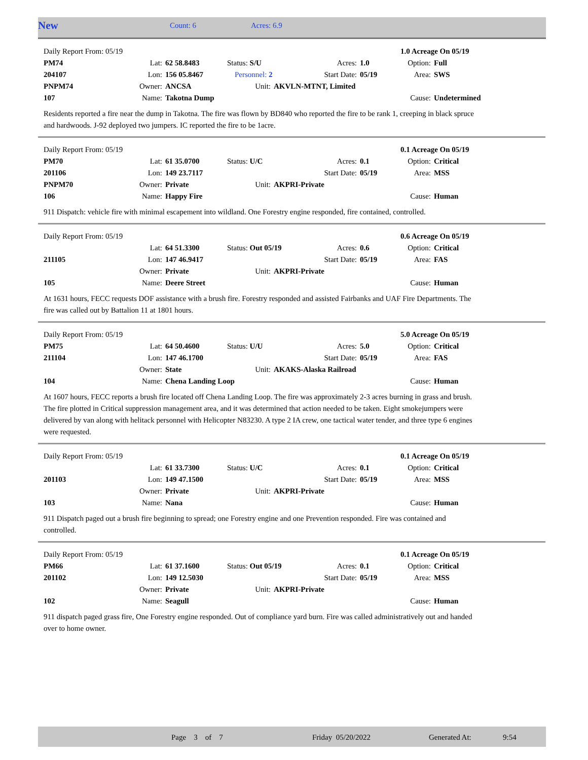| New | Count: 6 | Acres: 6.9 |
| Daily Report From: 05/19 | | | | | | | 1.0 Acreage On 05/19 | |
| PM74 | Lat: | 62 58.8483 | Status: S/U | | Acres: | 1.0 | Option: | Full |
| 204107 | Lon: | 156 05.8467 | Personnel: 2 | | Start Date: | 05/19 | Area: | SWS |
| PNPM74 | Owner: | ANCSA | Unit: | AKVLN-MTNT, Limited | | | | |
| 107 | Name: | Takotna Dump | | | | | Cause: | Undetermined |
Residents reported a fire near the dump in Takotna. The fire was flown by BD840 who reported the fire to be rank 1, creeping in black spruce and hardwoods. J-92 deployed two jumpers. IC reported the fire to be 1acre.
| Daily Report From: 05/19 | | | | | | | 0.1 Acreage On 05/19 | |
| PM70 | Lat: | 61 35.0700 | Status: U/C | | Acres: | 0.1 | Option: | Critical |
| 201106 | Lon: | 149 23.7117 | | | Start Date: | 05/19 | Area: | MSS |
| PNPM70 | Owner: | Private | Unit: | AKPRI-Private | | | | |
| 106 | Name: | Happy Fire | | | | | Cause: | Human |
911 Dispatch: vehicle fire with minimal escapement into wildland. One Forestry engine responded, fire contained, controlled.
| Daily Report From: 05/19 | | | | | | | 0.6 Acreage On 05/19 | |
| | Lat: | 64 51.3300 | Status: Out 05/19 | | Acres: | 0.6 | Option: | Critical |
| 211105 | Lon: | 147 46.9417 | | | Start Date: | 05/19 | Area: | FAS |
| | Owner: | Private | Unit: | AKPRI-Private | | | | |
| 105 | Name: | Deere Street | | | | | Cause: | Human |
At 1631 hours, FECC requests DOF assistance with a brush fire. Forestry responded and assisted Fairbanks and UAF Fire Departments. The fire was called out by Battalion 11 at 1801 hours.
| Daily Report From: 05/19 | | | | | | | 5.0 Acreage On 05/19 | |
| PM75 | Lat: | 64 50.4600 | Status: U/U | | Acres: | 5.0 | Option: | Critical |
| 211104 | Lon: | 147 46.1700 | | | Start Date: | 05/19 | Area: | FAS |
| | Owner: | State | Unit: | AKAKS-Alaska Railroad | | | | |
| 104 | Name: | Chena Landing Loop | | | | | Cause: | Human |
At 1607 hours, FECC reports a brush fire located off Chena Landing Loop. The fire was approximately 2-3 acres burning in grass and brush. The fire plotted in Critical suppression management area, and it was determined that action needed to be taken. Eight smokejumpers were delivered by van along with helitack personnel with Helicopter N83230. A type 2 IA crew, one tactical water tender, and three type 6 engines were requested.
| Daily Report From: 05/19 | | | | | | | 0.1 Acreage On 05/19 | |
| | Lat: | 61 33.7300 | Status: U/C | | Acres: | 0.1 | Option: | Critical |
| 201103 | Lon: | 149 47.1500 | | | Start Date: | 05/19 | Area: | MSS |
| | Owner: | Private | Unit: | AKPRI-Private | | | | |
| 103 | Name: | Nana | | | | | Cause: | Human |
911 Dispatch paged out a brush fire beginning to spread; one Forestry engine and one Prevention responded. Fire was contained and controlled.
| Daily Report From: 05/19 | | | | | | | 0.1 Acreage On 05/19 | |
| PM66 | Lat: | 61 37.1600 | Status: Out 05/19 | | Acres: | 0.1 | Option: | Critical |
| 201102 | Lon: | 149 12.5030 | | | Start Date: | 05/19 | Area: | MSS |
| | Owner: | Private | Unit: | AKPRI-Private | | | | |
| 102 | Name: | Seagull | | | | | Cause: | Human |
911 dispatch paged grass fire, One Forestry engine responded. Out of compliance yard burn. Fire was called administratively out and handed over to home owner.
| | Page 3 of 7 | Friday 05/20/2022 | Generated At: | 9:54 |